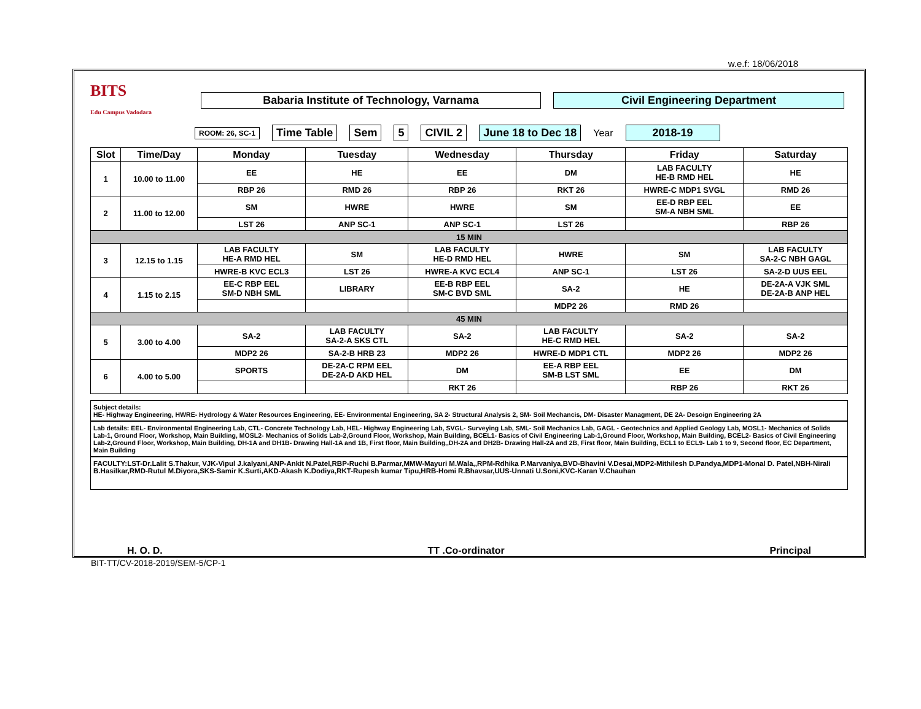w.e.f: 18/06/2018
BITS
Edu Campus Vadodara
Babaria Institute of Technology, Varnama Civil Engineering Department
ROOM: 26, SC-1
Time Table Sem 5 CIVIL 2 June 18 to Dec 18 Year 2018-19
| Slot | Time/Day | Monday | Tuesday | Wednesday | Thursday | Friday | Saturday |
| --- | --- | --- | --- | --- | --- | --- | --- |
| 1 | 10.00 to 11.00 | EE | HE | EE | DM | LAB FACULTY HE-B RMD HEL | HE |
| | | RBP 26 | RMD 26 | RBP 26 | RKT 26 | HWRE-C MDP1 SVGL | RMD 26 |
| 2 | 11.00 to 12.00 | SM | HWRE | HWRE | SM | EE-D RBP EEL SM-A NBH SML | EE |
| | | LST 26 | ANP SC-1 | ANP SC-1 | LST 26 | | RBP 26 |
| 15 MIN | | | | | | | |
| 3 | 12.15 to 1.15 | LAB FACULTY HE-A RMD HEL | SM | LAB FACULTY HE-D RMD HEL | HWRE | SM | LAB FACULTY SA-2-C NBH GAGL |
| | | HWRE-B KVC ECL3 | LST 26 | HWRE-A KVC ECL4 | ANP SC-1 | LST 26 | SA-2-D UUS EEL |
| 4 | 1.15 to 2.15 | EE-C RBP EEL SM-D NBH SML | LIBRARY | EE-B RBP EEL SM-C BVD SML | SA-2 | HE | DE-2A-A VJK SML DE-2A-B ANP HEL |
| | | | | | MDP2 26 | RMD 26 | |
| 45 MIN | | | | | | | |
| 5 | 3.00 to 4.00 | SA-2 | LAB FACULTY SA-2-A SKS CTL | SA-2 | LAB FACULTY HE-C RMD HEL | SA-2 | SA-2 |
| | | MDP2 26 | SA-2-B HRB 23 | MDP2 26 | HWRE-D MDP1 CTL | MDP2 26 | MDP2 26 |
| 6 | 4.00 to 5.00 | SPORTS | DE-2A-C RPM EEL DE-2A-D AKD HEL | DM | EE-A RBP EEL SM-B LST SML | EE | DM |
| | | | | RKT 26 | | RBP 26 | RKT 26 |
Subject details:
HE- Highway Engineering, HWRE- Hydrology & Water Resources Engineering, EE- Environmental Engineering, SA 2- Structural Analysis 2, SM- Soil Mechancis, DM- Disaster Managment, DE 2A- Desoign Engineering 2A
Lab details: EEL- Environmental Engineering Lab, CTL- Concrete Technology Lab, HEL- Highway Engineering Lab, SVGL- Surveying Lab, SML- Soil Mechanics Lab, GAGL - Geotechnics and Applied Geology Lab, MOSL1- Mechanics of Solids Lab-1, Ground Floor, Workshop, Main Building, MOSL2- Mechanics of Solids Lab-2,Ground Floor, Workshop, Main Building, BCEL1- Basics of Civil Engineering Lab-1,Ground Floor, Workshop, Main Building, BCEL2- Basics of Civil Engineering Lab-2,Ground Floor, Workshop, Main Building, DH-1A and DH1B- Drawing Hall-1A and 1B, First floor, Main Building,,DH-2A and DH2B- Drawing Hall-2A and 2B, First floor, Main Building, ECL1 to ECL9- Lab 1 to 9, Second floor, EC Department, Main Building
FACULTY:LST-Dr.Lalit S.Thakur, VJK-Vipul J.kalyani,ANP-Ankit N.Patel,RBP-Ruchi B.Parmar,MMW-Mayuri M.Wala,,RPM-Rdhika P.Marvaniya,BVD-Bhavini V.Desai,MDP2-Mithilesh D.Pandya,MDP1-Monal D. Patel,NBH-Nirali B.Hasilkar,RMD-Rutul M.Diyora,SKS-Samir K.Surti,AKD-Akash K.Dodiya,RKT-Rupesh kumar Tipu,HRB-Homi R.Bhavsar,UUS-Unnati U.Soni,KVC-Karan V.Chauhan
H. O. D. TT .Co-ordinator Principal
BIT-TT/CV-2018-2019/SEM-5/CP-1